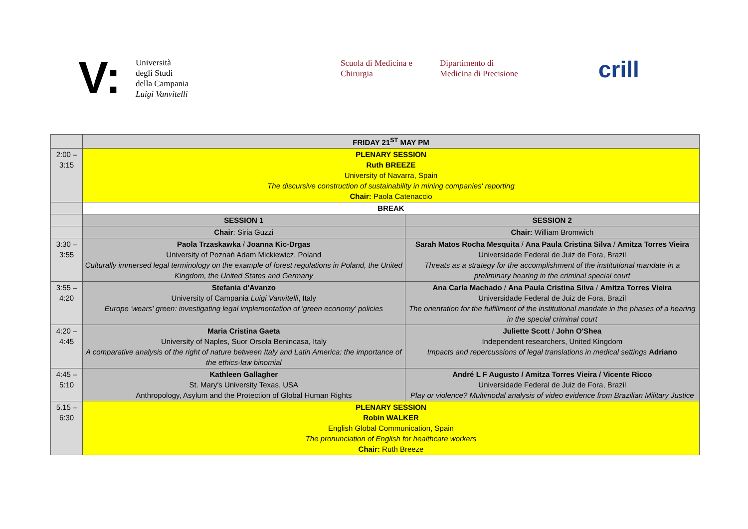V:
Università
degli Studi
della Campania
Luigi Vanvitelli
Scuola di Medicina e
Chirurgia
Dipartimento di
Medicina di Precisione
crill
| | FRIDAY 21<sup>ST</sup> MAY PM | |
| 2:00 – 3:15 | PLENARY SESSION Ruth BREEZE University of Navarra, Spain The discursive construction of sustainability in mining companies' reporting Chair: Paola Catenaccio | |
| | BREAK | |
| | SESSION 1 | SESSION 2 |
| | Chair : Siria Guzzi | Chair: William Bromwich |
| 3:30 – 3:55 | Paola Trzaskawka / Joanna Kic-Drgas University of Poznań Adam Mickiewicz, Poland Culturally immersed legal terminology on the example of forest regulations in Poland, the United Kingdom, the United States and Germany | Sarah Matos Rocha Mesquita / Ana Paula Cristina Silva / Amitza Torres Vieira Universidade Federal de Juiz de Fora, Brazil Threats as a strategy for the accomplishment of the institutional mandate in a preliminary hearing in the criminal special court |
| 3:55 – 4:20 | Stefania d'Avanzo University of Campania Luigi Vanvitelli , Italy Europe 'wears' green: investigating legal implementation of 'green economy' policies | Ana Carla Machado / Ana Paula Cristina Silva / Amitza Torres Vieira Universidade Federal de Juiz de Fora, Brazil The orientation for the fulfillment of the institutional mandate in the phases of a hearing in the special criminal court |
| 4:20 – 4:45 | Maria Cristina Gaeta University of Naples, Suor Orsola Benincasa, Italy A comparative analysis of the right of nature between Italy and Latin America: the importance of the ethics-law binomial | Juliette Scott / John O'Shea Independent researchers, United Kingdom Impacts and repercussions of legal translations in medical settings Adriano |
| 4:45 – 5:10 | Kathleen Gallagher St. Mary's University Texas, USA Anthropology, Asylum and the Protection of Global Human Rights | André L F Augusto / Amitza Torres Vieira / Vicente Ricco Universidade Federal de Juiz de Fora, Brazil Play or violence? Multimodal analysis of video evidence from Brazilian Military Justice |
| 5.15 – 6:30 | PLENARY SESSION Robin WALKER English Global Communication, Spain The pronunciation of English for healthcare workers Chair: Ruth Breeze | |